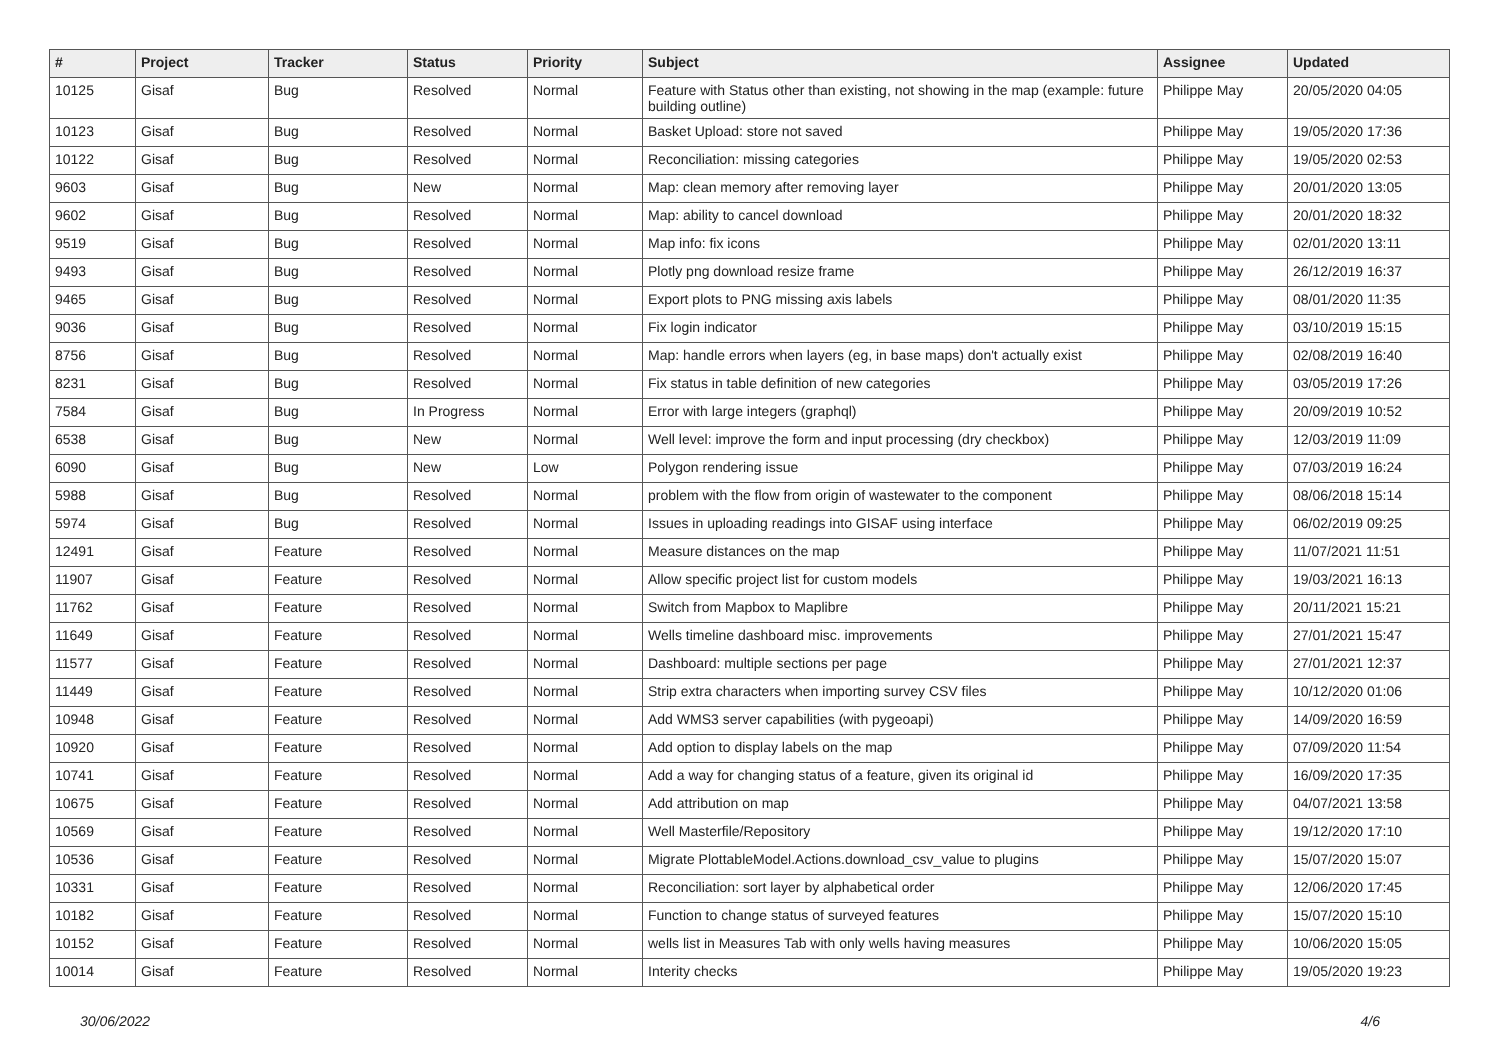| # | Project | Tracker | Status | Priority | Subject | Assignee | Updated |
| --- | --- | --- | --- | --- | --- | --- | --- |
| 10125 | Gisaf | Bug | Resolved | Normal | Feature with Status other than existing, not showing in the map (example: future building outline) | Philippe May | 20/05/2020 04:05 |
| 10123 | Gisaf | Bug | Resolved | Normal | Basket Upload: store not saved | Philippe May | 19/05/2020 17:36 |
| 10122 | Gisaf | Bug | Resolved | Normal | Reconciliation: missing categories | Philippe May | 19/05/2020 02:53 |
| 9603 | Gisaf | Bug | New | Normal | Map: clean memory after removing layer | Philippe May | 20/01/2020 13:05 |
| 9602 | Gisaf | Bug | Resolved | Normal | Map: ability to cancel download | Philippe May | 20/01/2020 18:32 |
| 9519 | Gisaf | Bug | Resolved | Normal | Map info: fix icons | Philippe May | 02/01/2020 13:11 |
| 9493 | Gisaf | Bug | Resolved | Normal | Plotly png download resize frame | Philippe May | 26/12/2019 16:37 |
| 9465 | Gisaf | Bug | Resolved | Normal | Export plots to PNG missing axis labels | Philippe May | 08/01/2020 11:35 |
| 9036 | Gisaf | Bug | Resolved | Normal | Fix login indicator | Philippe May | 03/10/2019 15:15 |
| 8756 | Gisaf | Bug | Resolved | Normal | Map: handle errors when layers (eg, in base maps) don't actually exist | Philippe May | 02/08/2019 16:40 |
| 8231 | Gisaf | Bug | Resolved | Normal | Fix status in table definition of new categories | Philippe May | 03/05/2019 17:26 |
| 7584 | Gisaf | Bug | In Progress | Normal | Error with large integers (graphql) | Philippe May | 20/09/2019 10:52 |
| 6538 | Gisaf | Bug | New | Normal | Well level: improve the form and input processing (dry checkbox) | Philippe May | 12/03/2019 11:09 |
| 6090 | Gisaf | Bug | New | Low | Polygon rendering issue | Philippe May | 07/03/2019 16:24 |
| 5988 | Gisaf | Bug | Resolved | Normal | problem with the flow from origin of wastewater to the component | Philippe May | 08/06/2018 15:14 |
| 5974 | Gisaf | Bug | Resolved | Normal | Issues in uploading readings into GISAF using interface | Philippe May | 06/02/2019 09:25 |
| 12491 | Gisaf | Feature | Resolved | Normal | Measure distances on the map | Philippe May | 11/07/2021 11:51 |
| 11907 | Gisaf | Feature | Resolved | Normal | Allow specific project list for custom models | Philippe May | 19/03/2021 16:13 |
| 11762 | Gisaf | Feature | Resolved | Normal | Switch from Mapbox to Maplibre | Philippe May | 20/11/2021 15:21 |
| 11649 | Gisaf | Feature | Resolved | Normal | Wells timeline dashboard misc. improvements | Philippe May | 27/01/2021 15:47 |
| 11577 | Gisaf | Feature | Resolved | Normal | Dashboard: multiple sections per page | Philippe May | 27/01/2021 12:37 |
| 11449 | Gisaf | Feature | Resolved | Normal | Strip extra characters when importing survey CSV files | Philippe May | 10/12/2020 01:06 |
| 10948 | Gisaf | Feature | Resolved | Normal | Add WMS3 server capabilities (with pygeoapi) | Philippe May | 14/09/2020 16:59 |
| 10920 | Gisaf | Feature | Resolved | Normal | Add option to display labels on the map | Philippe May | 07/09/2020 11:54 |
| 10741 | Gisaf | Feature | Resolved | Normal | Add a way for changing status of a feature, given its original id | Philippe May | 16/09/2020 17:35 |
| 10675 | Gisaf | Feature | Resolved | Normal | Add attribution on map | Philippe May | 04/07/2021 13:58 |
| 10569 | Gisaf | Feature | Resolved | Normal | Well Masterfile/Repository | Philippe May | 19/12/2020 17:10 |
| 10536 | Gisaf | Feature | Resolved | Normal | Migrate PlottableModel.Actions.download_csv_value to plugins | Philippe May | 15/07/2020 15:07 |
| 10331 | Gisaf | Feature | Resolved | Normal | Reconciliation: sort layer by alphabetical order | Philippe May | 12/06/2020 17:45 |
| 10182 | Gisaf | Feature | Resolved | Normal | Function to change status of surveyed features | Philippe May | 15/07/2020 15:10 |
| 10152 | Gisaf | Feature | Resolved | Normal | wells list in Measures Tab with only wells having measures | Philippe May | 10/06/2020 15:05 |
| 10014 | Gisaf | Feature | Resolved | Normal | Interity checks | Philippe May | 19/05/2020 19:23 |
30/06/2022 4/6